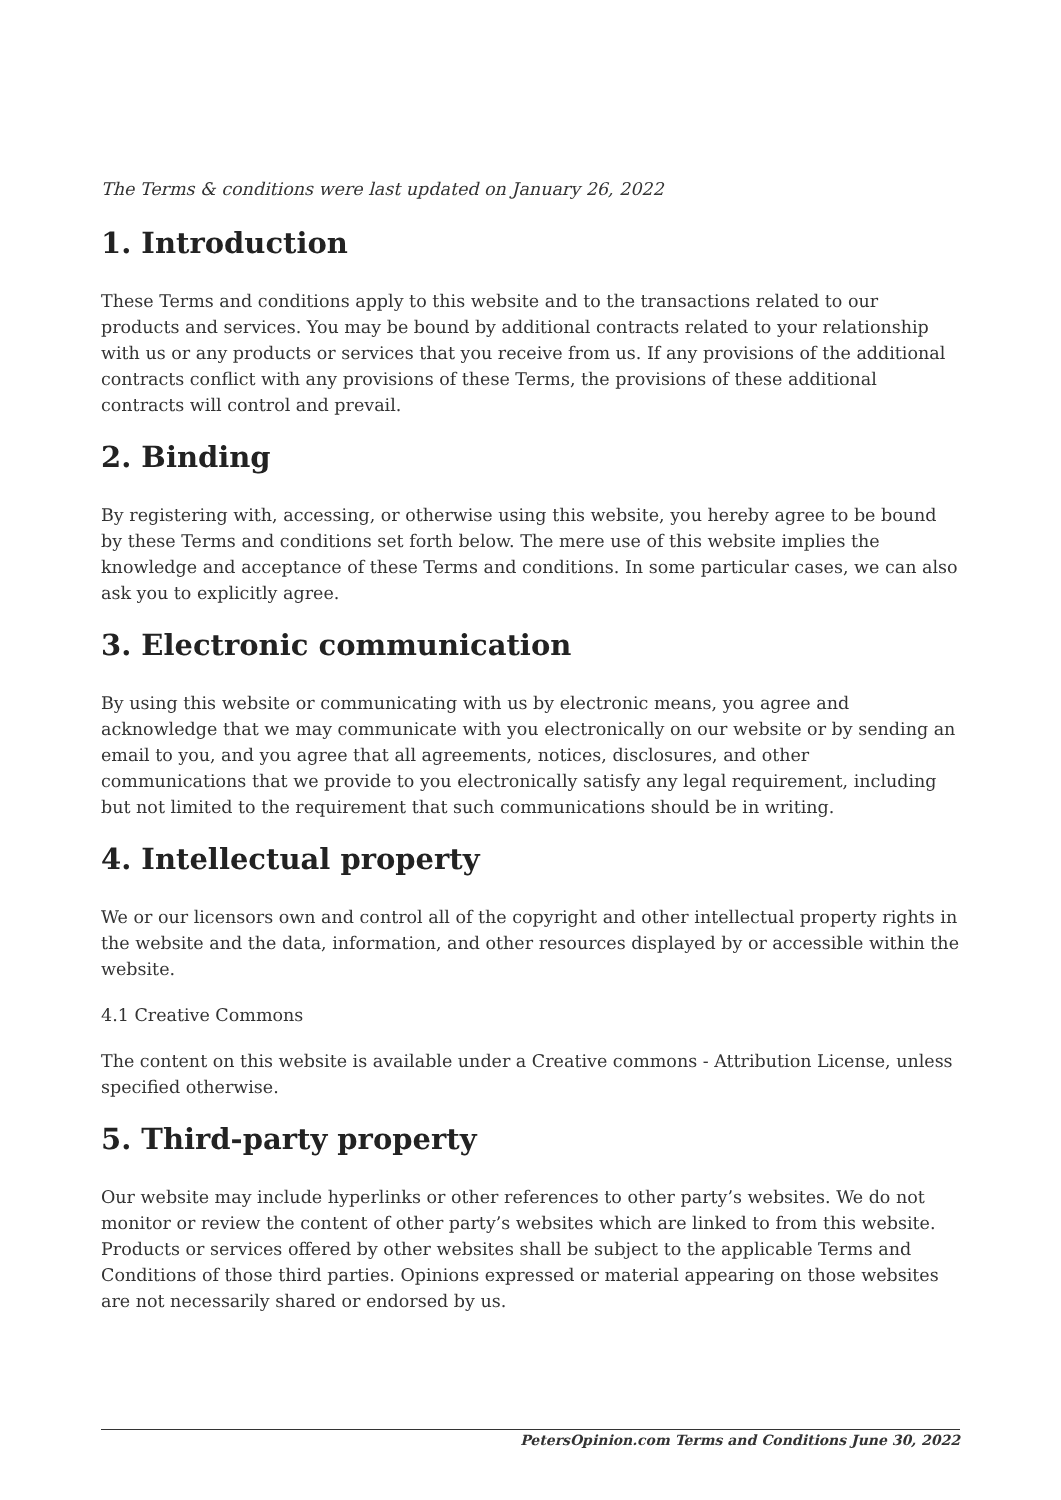The Terms & conditions were last updated on January 26, 2022
1. Introduction
These Terms and conditions apply to this website and to the transactions related to our products and services. You may be bound by additional contracts related to your relationship with us or any products or services that you receive from us. If any provisions of the additional contracts conflict with any provisions of these Terms, the provisions of these additional contracts will control and prevail.
2. Binding
By registering with, accessing, or otherwise using this website, you hereby agree to be bound by these Terms and conditions set forth below. The mere use of this website implies the knowledge and acceptance of these Terms and conditions. In some particular cases, we can also ask you to explicitly agree.
3. Electronic communication
By using this website or communicating with us by electronic means, you agree and acknowledge that we may communicate with you electronically on our website or by sending an email to you, and you agree that all agreements, notices, disclosures, and other communications that we provide to you electronically satisfy any legal requirement, including but not limited to the requirement that such communications should be in writing.
4. Intellectual property
We or our licensors own and control all of the copyright and other intellectual property rights in the website and the data, information, and other resources displayed by or accessible within the website.
4.1 Creative Commons
The content on this website is available under a Creative commons - Attribution License, unless specified otherwise.
5. Third-party property
Our website may include hyperlinks or other references to other party’s websites. We do not monitor or review the content of other party’s websites which are linked to from this website. Products or services offered by other websites shall be subject to the applicable Terms and Conditions of those third parties. Opinions expressed or material appearing on those websites are not necessarily shared or endorsed by us.
PetersOpinion.com Terms and Conditions June 30, 2022